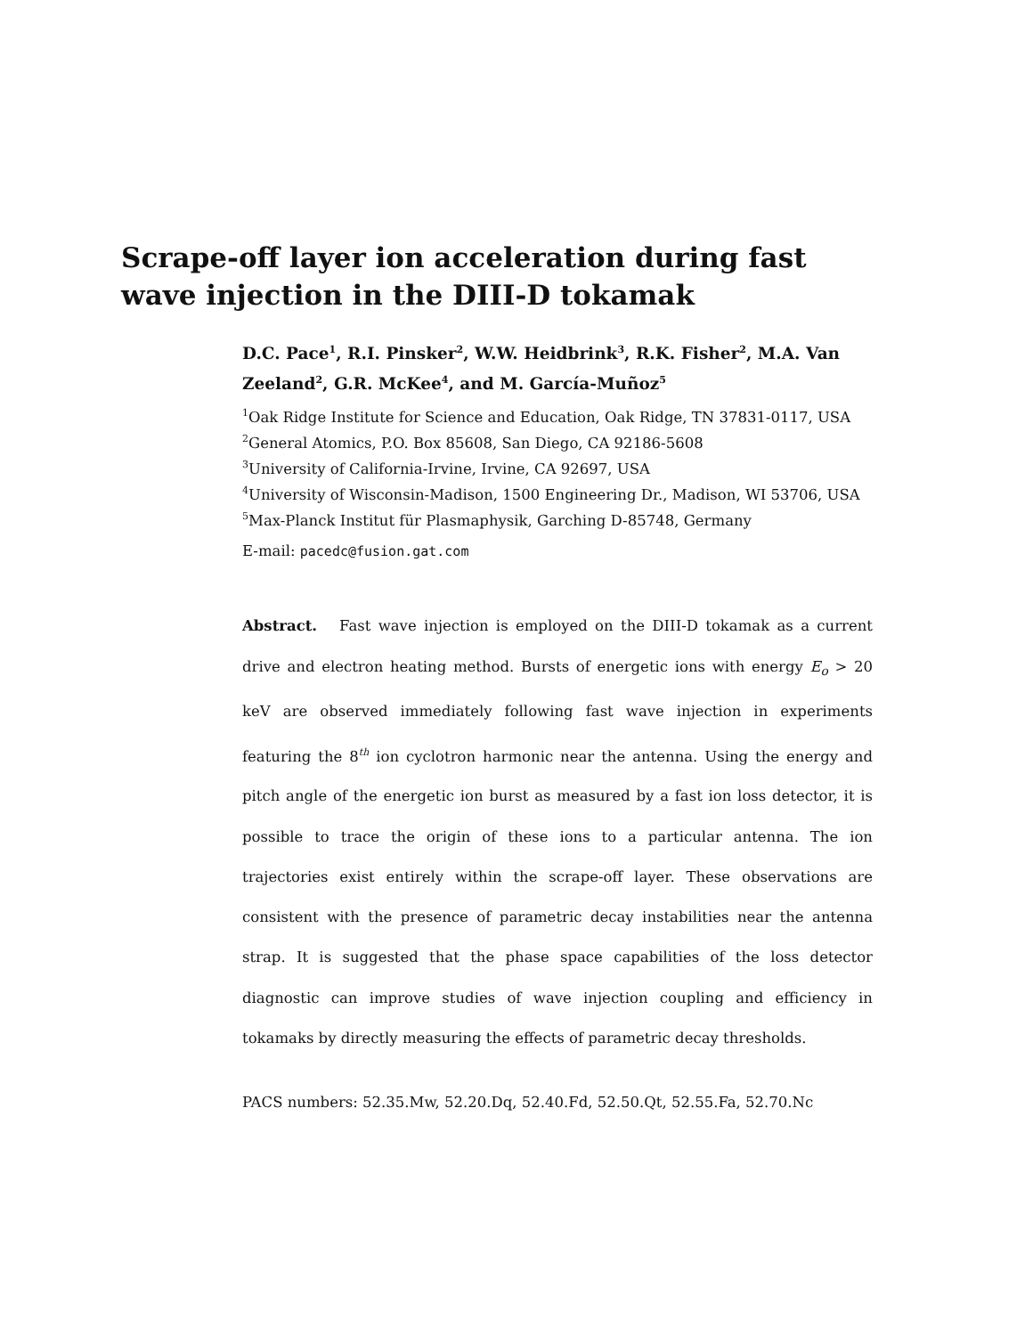Scrape-off layer ion acceleration during fast wave injection in the DIII-D tokamak
D.C. Pace<sup>1</sup>, R.I. Pinsker<sup>2</sup>, W.W. Heidbrink<sup>3</sup>, R.K. Fisher<sup>2</sup>, M.A. Van Zeeland<sup>2</sup>, G.R. McKee<sup>4</sup>, and M. García-Muñoz<sup>5</sup>
<sup>1</sup> Oak Ridge Institute for Science and Education, Oak Ridge, TN 37831-0117, USA
<sup>2</sup> General Atomics, P.O. Box 85608, San Diego, CA 92186-5608
<sup>3</sup> University of California-Irvine, Irvine, CA 92697, USA
<sup>4</sup> University of Wisconsin-Madison, 1500 Engineering Dr., Madison, WI 53706, USA
<sup>5</sup> Max-Planck Institut für Plasmaphysik, Garching D-85748, Germany
E-mail: pacedc@fusion.gat.com
Abstract. Fast wave injection is employed on the DIII-D tokamak as a current drive and electron heating method. Bursts of energetic ions with energy E<sub>o</sub> > 20 keV are observed immediately following fast wave injection in experiments featuring the 8<sup>th</sup> ion cyclotron harmonic near the antenna. Using the energy and pitch angle of the energetic ion burst as measured by a fast ion loss detector, it is possible to trace the origin of these ions to a particular antenna. The ion trajectories exist entirely within the scrape-off layer. These observations are consistent with the presence of parametric decay instabilities near the antenna strap. It is suggested that the phase space capabilities of the loss detector diagnostic can improve studies of wave injection coupling and efficiency in tokamaks by directly measuring the effects of parametric decay thresholds.
PACS numbers: 52.35.Mw, 52.20.Dq, 52.40.Fd, 52.50.Qt, 52.55.Fa, 52.70.Nc